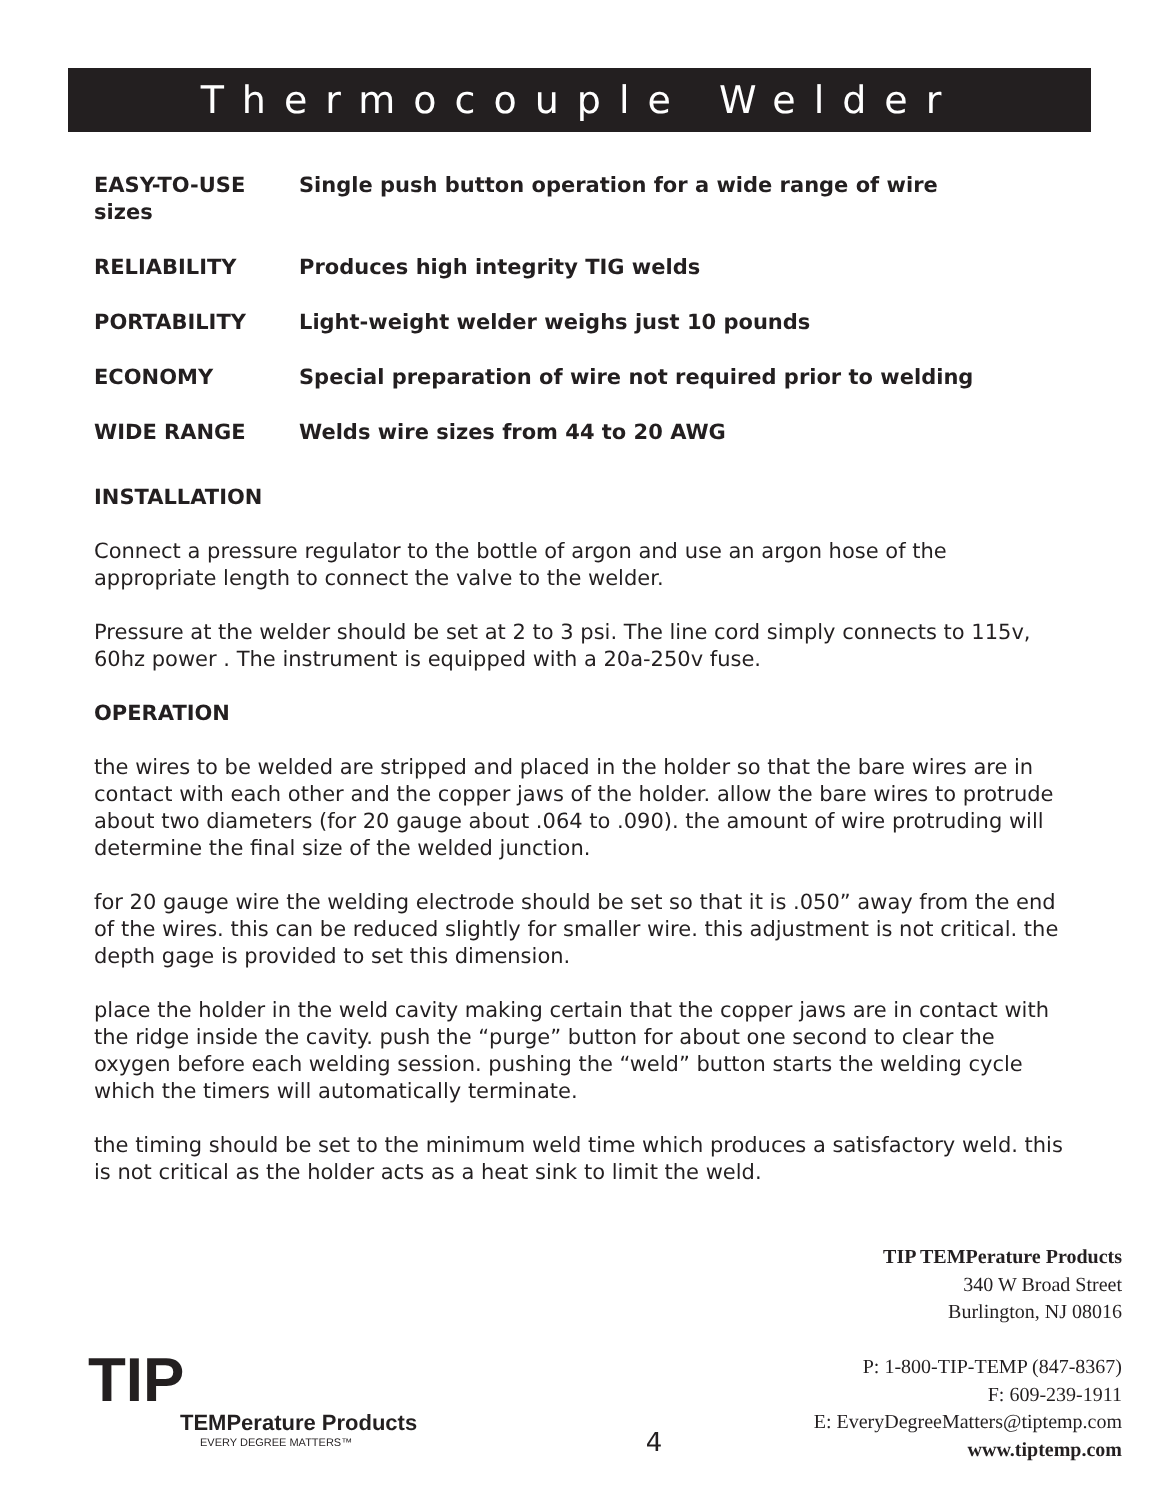Thermocouple Welder
EASY-TO-USE Single push button operation for a wide range of wire
sizes
RELIABILITY Produces high integrity TIG welds
PORTABILITY Light-weight welder weighs just 10 pounds
ECONOMY Special preparation of wire not required prior to welding
WIDE RANGE Welds wire sizes from 44 to 20 AWG
INSTALLATION
Connect a pressure regulator to the bottle of argon and use an argon hose of the appropriate length to connect the valve to the welder.
Pressure at the welder should be set at 2 to 3 psi. The line cord simply connects to 115v, 60hz power . The instrument is equipped with a 20a-250v fuse.
OPERATION
the wires to be welded are stripped and placed in the holder so that the bare wires are in contact with each other and the copper jaws of the holder. allow the bare wires to protrude about two diameters (for 20 gauge about .064 to .090). the amount of wire protruding will determine the final size of the welded junction.
for 20 gauge wire the welding electrode should be set so that it is .050” away from the end of the wires. this can be reduced slightly for smaller wire. this adjustment is not critical. the depth gage is provided to set this dimension.
place the holder in the weld cavity making certain that the copper jaws are in contact with the ridge inside the cavity. push the “purge” button for about one second to clear the oxygen before each welding session. pushing the “weld” button starts the welding cycle which the timers will automatically terminate.
the timing should be set to the minimum weld time which produces a satisfactory weld. this is not critical as the holder acts as a heat sink to limit the weld.
TIP TEMPerature Products
340 W Broad Street
Burlington, NJ 08016
P: 1-800-TIP-TEMP (847-8367)
F: 609-239-1911
E: EveryDegreeMatters@tiptemp.com
www.tiptemp.com
TIP
TEMPerature Products
EVERY DEGREE MATTERS™
4